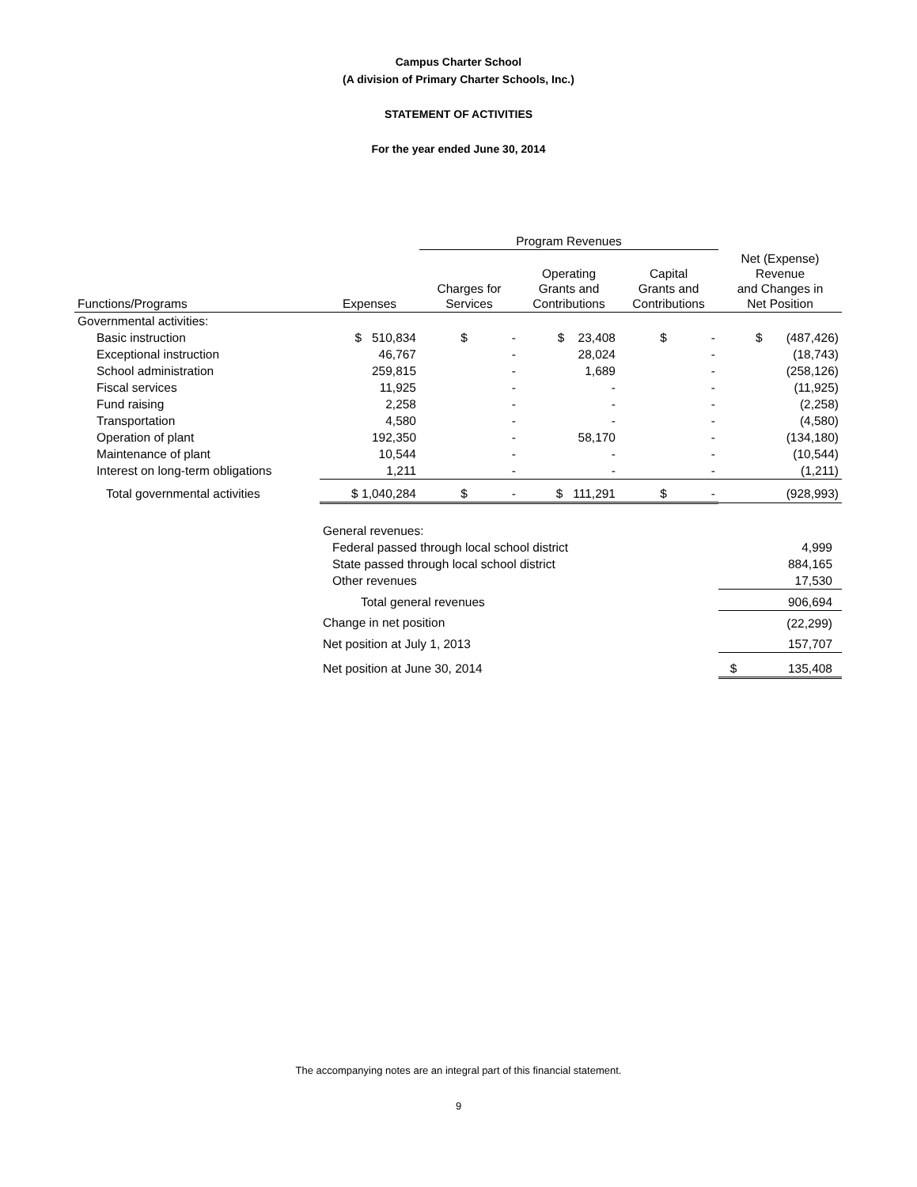Campus Charter School
(A division of Primary Charter Schools, Inc.)
STATEMENT OF ACTIVITIES
For the year ended June 30, 2014
| | | Program Revenues | | | |
| Functions/Programs | Expenses | Charges for Services | Operating Grants and Contributions | Capital Grants and Contributions | Net (Expense) Revenue and Changes in Net Position |
| Governmental activities: | | | | | |
| Basic instruction | $ 510,834 | $ - | $ 23,408 | $ - | $ (487,426) |
| Exceptional instruction | 46,767 | - | 28,024 | - | (18,743) |
| School administration | 259,815 | - | 1,689 | - | (258,126) |
| Fiscal services | 11,925 | - | - | - | (11,925) |
| Fund raising | 2,258 | - | - | - | (2,258) |
| Transportation | 4,580 | - | - | - | (4,580) |
| Operation of plant | 192,350 | - | 58,170 | - | (134,180) |
| Maintenance of plant | 10,544 | - | - | - | (10,544) |
| Interest on long-term obligations | 1,211 | - | - | - | (1,211) |
| Total governmental activities | $ 1,040,284 | $ - | $ 111,291 | $ - | (928,993) |
| | General revenues: | | | | |
| | Federal passed through local school district | | | | 4,999 |
| | State passed through local school district | | | | 884,165 |
| | Other revenues | | | | 17,530 |
| | Total general revenues | | | | 906,694 |
| | Change in net position | | | | (22,299) |
| | Net position at July 1, 2013 | | | | 157,707 |
| | Net position at June 30, 2014 | | | | $ 135,408 |
The accompanying notes are an integral part of this financial statement.
9